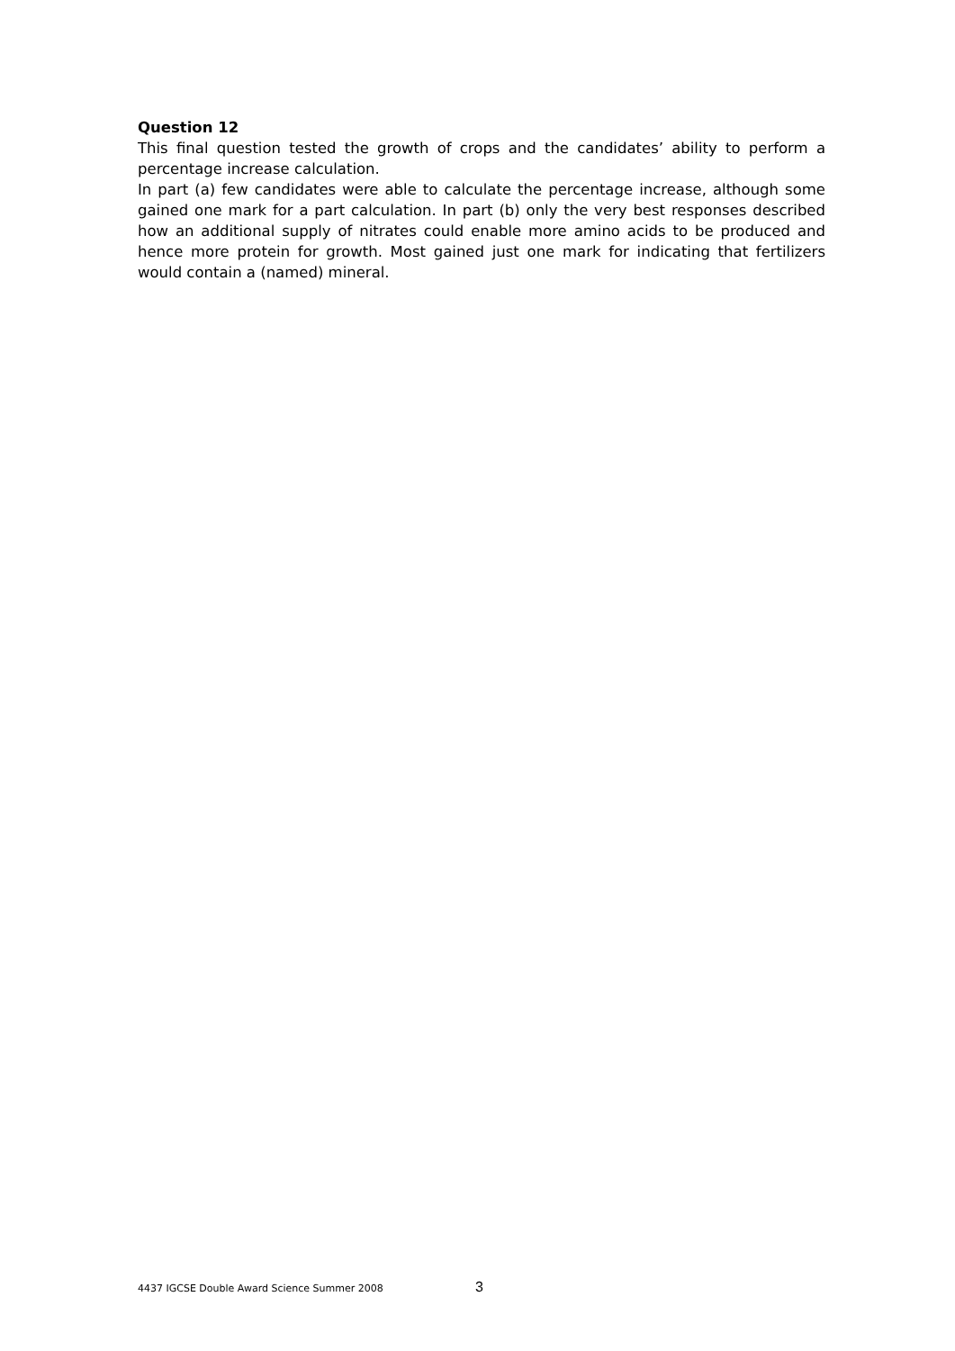Question 12
This final question tested the growth of crops and the candidates’ ability to perform a percentage increase calculation.
In part (a) few candidates were able to calculate the percentage increase, although some gained one mark for a part calculation. In part (b) only the very best responses described how an additional supply of nitrates could enable more amino acids to be produced and hence more protein for growth. Most gained just one mark for indicating that fertilizers would contain a (named) mineral.
4437 IGCSE Double Award Science Summer 2008 3